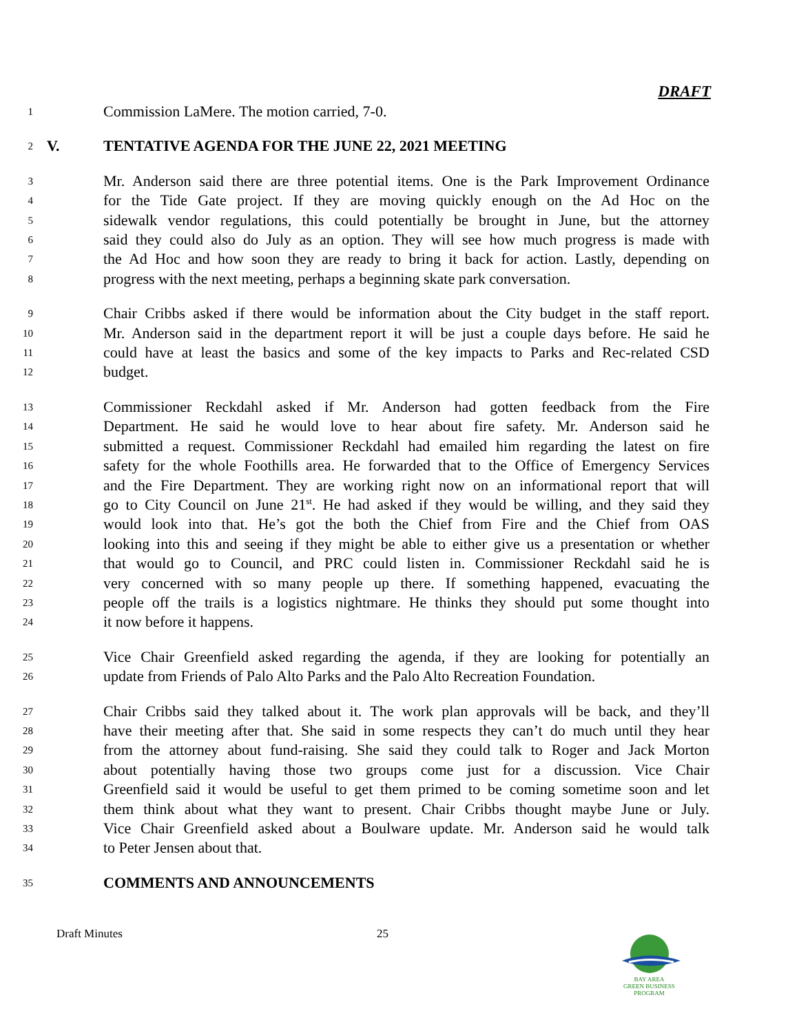DRAFT
1 Commission LaMere. The motion carried, 7-0.
2 V. TENTATIVE AGENDA FOR THE JUNE 22, 2021 MEETING
3 Mr. Anderson said there are three potential items. One is the Park Improvement Ordinance
4 for the Tide Gate project. If they are moving quickly enough on the Ad Hoc on the
5 sidewalk vendor regulations, this could potentially be brought in June, but the attorney
6 said they could also do July as an option. They will see how much progress is made with
7 the Ad Hoc and how soon they are ready to bring it back for action. Lastly, depending on
8 progress with the next meeting, perhaps a beginning skate park conversation.
9 Chair Cribbs asked if there would be information about the City budget in the staff report.
10 Mr. Anderson said in the department report it will be just a couple days before. He said he
11 could have at least the basics and some of the key impacts to Parks and Rec-related CSD
12 budget.
13 Commissioner Reckdahl asked if Mr. Anderson had gotten feedback from the Fire
14 Department. He said he would love to hear about fire safety. Mr. Anderson said he
15 submitted a request. Commissioner Reckdahl had emailed him regarding the latest on fire
16 safety for the whole Foothills area. He forwarded that to the Office of Emergency Services
17 and the Fire Department. They are working right now on an informational report that will
18 go to City Council on June 21<sup>st</sup>. He had asked if they would be willing, and they said they
19 would look into that. He’s got the both the Chief from Fire and the Chief from OAS
20 looking into this and seeing if they might be able to either give us a presentation or whether
21 that would go to Council, and PRC could listen in. Commissioner Reckdahl said he is
22 very concerned with so many people up there. If something happened, evacuating the
23 people off the trails is a logistics nightmare. He thinks they should put some thought into
24 it now before it happens.
25 Vice Chair Greenfield asked regarding the agenda, if they are looking for potentially an
26 update from Friends of Palo Alto Parks and the Palo Alto Recreation Foundation.
27 Chair Cribbs said they talked about it. The work plan approvals will be back, and they’ll
28 have their meeting after that. She said in some respects they can’t do much until they hear
29 from the attorney about fund-raising. She said they could talk to Roger and Jack Morton
30 about potentially having those two groups come just for a discussion. Vice Chair
31 Greenfield said it would be useful to get them primed to be coming sometime soon and let
32 them think about what they want to present. Chair Cribbs thought maybe June or July.
33 Vice Chair Greenfield asked about a Boulware update. Mr. Anderson said he would talk
34 to Peter Jensen about that.
35 COMMENTS AND ANNOUNCEMENTS
Draft Minutes 25
BAY AREA
GREEN BUSINESS PROGRAM